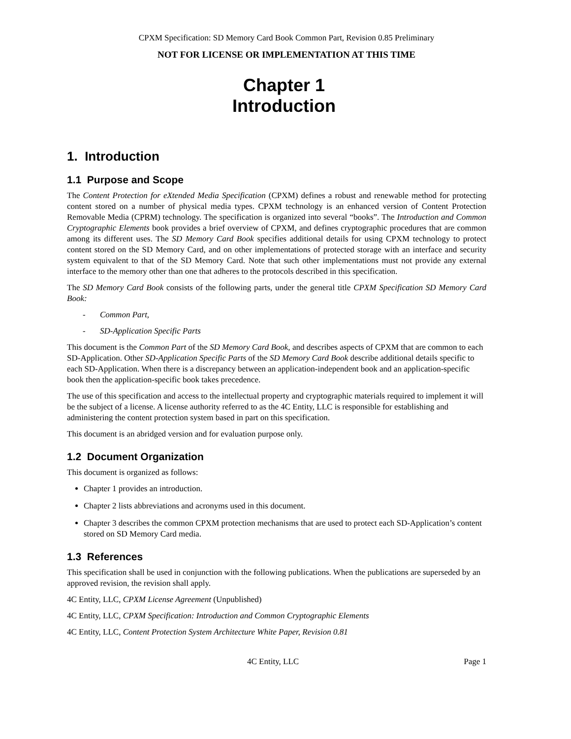CPXM Specification: SD Memory Card Book Common Part, Revision 0.85 Preliminary
NOT FOR LICENSE OR IMPLEMENTATION AT THIS TIME
Chapter 1
Introduction
1. Introduction
1.1 Purpose and Scope
The Content Protection for eXtended Media Specification (CPXM) defines a robust and renewable method for protecting content stored on a number of physical media types. CPXM technology is an enhanced version of Content Protection Removable Media (CPRM) technology. The specification is organized into several “books”. The Introduction and Common Cryptographic Elements book provides a brief overview of CPXM, and defines cryptographic procedures that are common among its different uses. The SD Memory Card Book specifies additional details for using CPXM technology to protect content stored on the SD Memory Card, and on other implementations of protected storage with an interface and security system equivalent to that of the SD Memory Card. Note that such other implementations must not provide any external interface to the memory other than one that adheres to the protocols described in this specification.
The SD Memory Card Book consists of the following parts, under the general title CPXM Specification SD Memory Card Book:
- Common Part,
- SD-Application Specific Parts
This document is the Common Part of the SD Memory Card Book, and describes aspects of CPXM that are common to each SD-Application. Other SD-Application Specific Parts of the SD Memory Card Book describe additional details specific to each SD-Application. When there is a discrepancy between an application-independent book and an application-specific book then the application-specific book takes precedence.
The use of this specification and access to the intellectual property and cryptographic materials required to implement it will be the subject of a license. A license authority referred to as the 4C Entity, LLC is responsible for establishing and administering the content protection system based in part on this specification.
This document is an abridged version and for evaluation purpose only.
1.2 Document Organization
This document is organized as follows:
Chapter 1 provides an introduction.
Chapter 2 lists abbreviations and acronyms used in this document.
Chapter 3 describes the common CPXM protection mechanisms that are used to protect each SD-Application’s content stored on SD Memory Card media.
1.3 References
This specification shall be used in conjunction with the following publications. When the publications are superseded by an approved revision, the revision shall apply.
4C Entity, LLC, CPXM License Agreement (Unpublished)
4C Entity, LLC, CPXM Specification: Introduction and Common Cryptographic Elements
4C Entity, LLC, Content Protection System Architecture White Paper, Revision 0.81
4C Entity, LLC Page 1